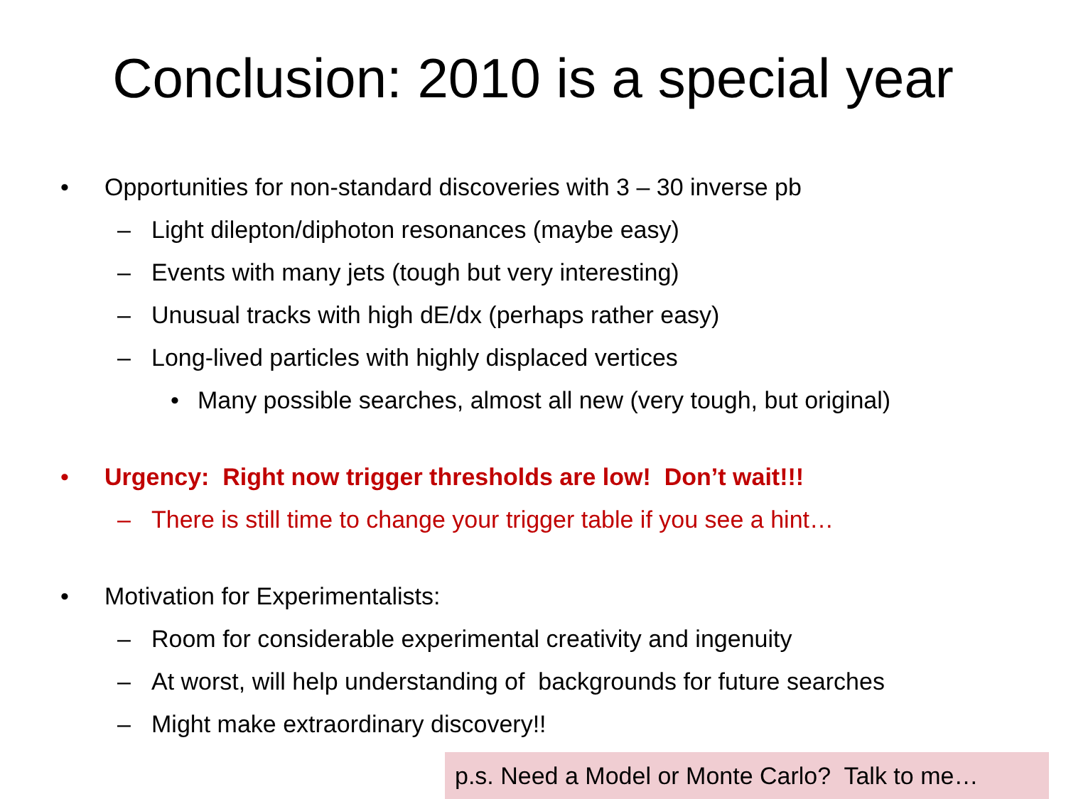Conclusion: 2010 is a special year
• Opportunities for non-standard discoveries with 3 – 30 inverse pb
– Light dilepton/diphoton resonances (maybe easy)
– Events with many jets (tough but very interesting)
– Unusual tracks with high dE/dx (perhaps rather easy)
– Long-lived particles with highly displaced vertices
• Many possible searches, almost all new (very tough, but original)
• Urgency: Right now trigger thresholds are low! Don’t wait!!!
– There is still time to change your trigger table if you see a hint…
• Motivation for Experimentalists:
– Room for considerable experimental creativity and ingenuity
– At worst, will help understanding of backgrounds for future searches
– Might make extraordinary discovery!!
p.s. Need a Model or Monte Carlo? Talk to me…